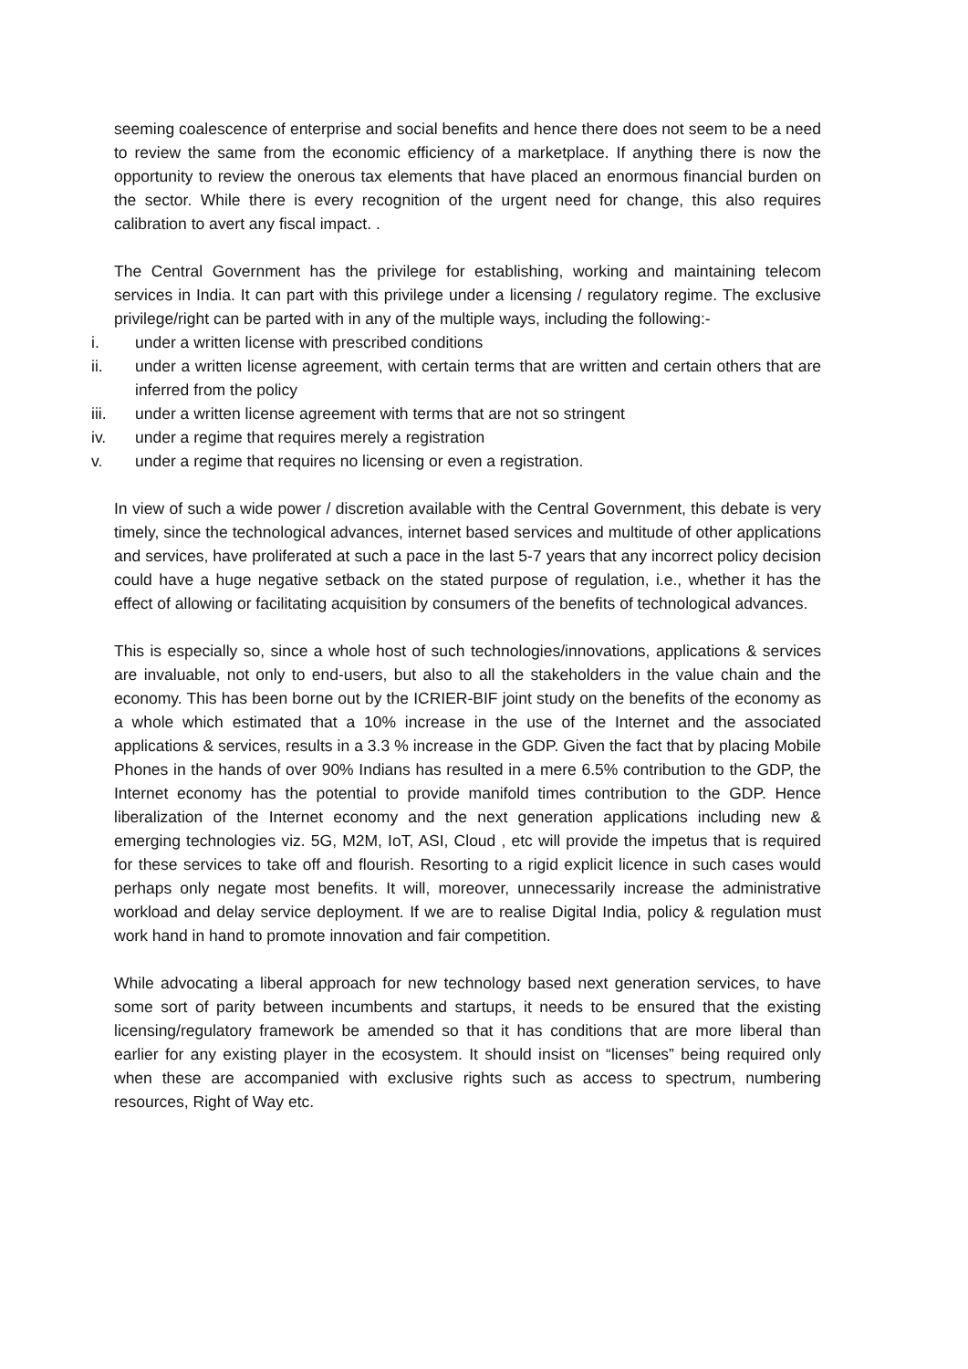seeming coalescence of enterprise and social benefits and hence there does not seem to be a need to review the same from the economic efficiency of a marketplace. If anything there is now the opportunity to review the onerous tax elements that have placed an enormous financial burden on the sector. While there is every recognition of the urgent need for change, this also requires calibration to avert any fiscal impact. .
The Central Government has the privilege for establishing, working and maintaining telecom services in India. It can part with this privilege under a licensing / regulatory regime. The exclusive privilege/right can be parted with in any of the multiple ways, including the following:-
i. under a written license with prescribed conditions
ii. under a written license agreement, with certain terms that are written and certain others that are inferred from the policy
iii. under a written license agreement with terms that are not so stringent
iv. under a regime that requires merely a registration
v. under a regime that requires no licensing or even a registration.
In view of such a wide power / discretion available with the Central Government, this debate is very timely, since the technological advances, internet based services and multitude of other applications and services, have proliferated at such a pace in the last 5-7 years that any incorrect policy decision could have a huge negative setback on the stated purpose of regulation, i.e., whether it has the effect of allowing or facilitating acquisition by consumers of the benefits of technological advances.
This is especially so, since a whole host of such technologies/innovations, applications & services are invaluable, not only to end-users, but also to all the stakeholders in the value chain and the economy. This has been borne out by the ICRIER-BIF joint study on the benefits of the economy as a whole which estimated that a 10% increase in the use of the Internet and the associated applications & services, results in a 3.3 % increase in the GDP. Given the fact that by placing Mobile Phones in the hands of over 90% Indians has resulted in a mere 6.5% contribution to the GDP, the Internet economy has the potential to provide manifold times contribution to the GDP. Hence liberalization of the Internet economy and the next generation applications including new & emerging technologies viz. 5G, M2M, IoT, ASI, Cloud , etc will provide the impetus that is required for these services to take off and flourish. Resorting to a rigid explicit licence in such cases would perhaps only negate most benefits. It will, moreover, unnecessarily increase the administrative workload and delay service deployment. If we are to realise Digital India, policy & regulation must work hand in hand to promote innovation and fair competition.
While advocating a liberal approach for new technology based next generation services, to have some sort of parity between incumbents and startups, it needs to be ensured that the existing licensing/regulatory framework be amended so that it has conditions that are more liberal than earlier for any existing player in the ecosystem. It should insist on “licenses” being required only when these are accompanied with exclusive rights such as access to spectrum, numbering resources, Right of Way etc.